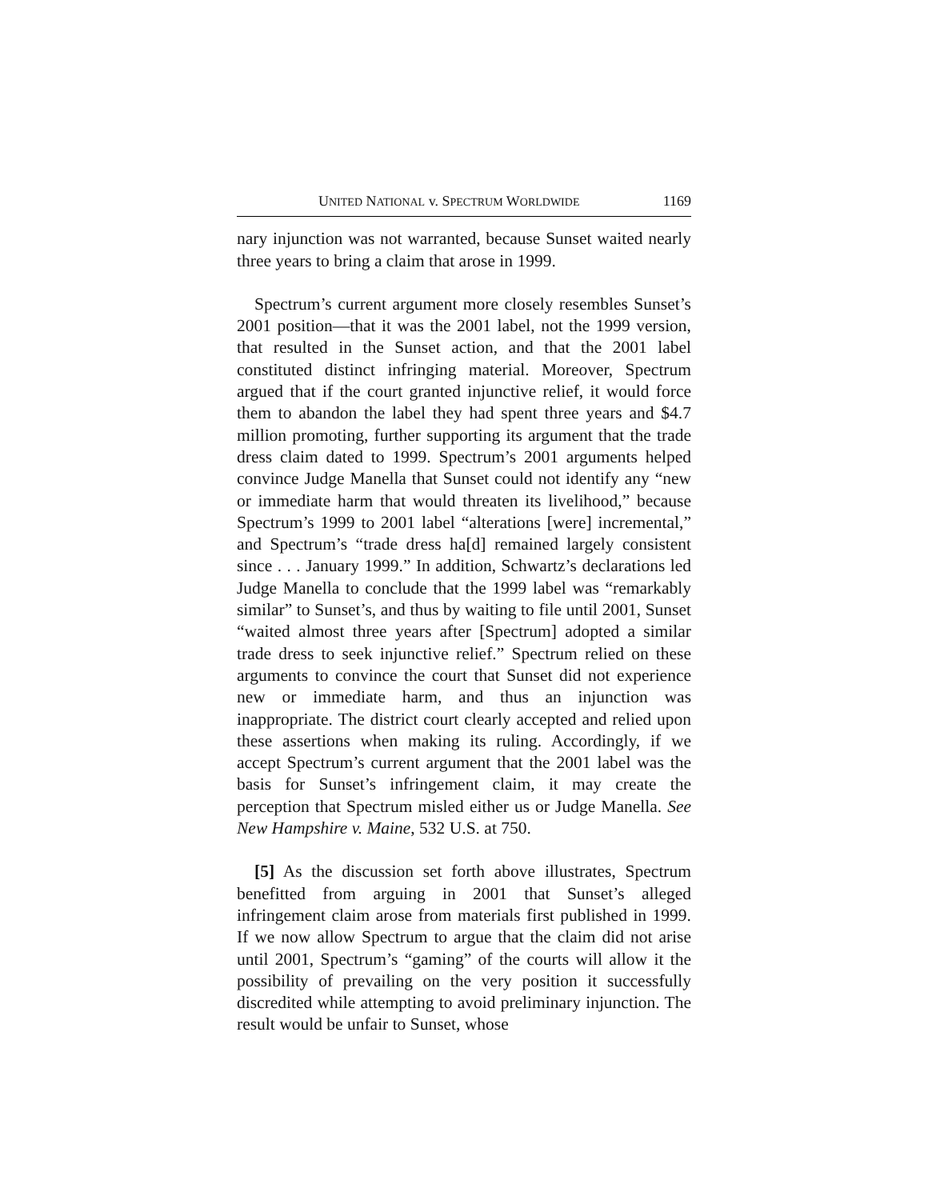UNITED NATIONAL v. SPECTRUM WORLDWIDE 1169
nary injunction was not warranted, because Sunset waited nearly three years to bring a claim that arose in 1999.
Spectrum’s current argument more closely resembles Sunset’s 2001 position—that it was the 2001 label, not the 1999 version, that resulted in the Sunset action, and that the 2001 label constituted distinct infringing material. Moreover, Spectrum argued that if the court granted injunctive relief, it would force them to abandon the label they had spent three years and $4.7 million promoting, further supporting its argument that the trade dress claim dated to 1999. Spectrum’s 2001 arguments helped convince Judge Manella that Sunset could not identify any “new or immediate harm that would threaten its livelihood,” because Spectrum’s 1999 to 2001 label “alterations [were] incremental,” and Spectrum’s “trade dress ha[d] remained largely consistent since . . . January 1999.” In addition, Schwartz’s declarations led Judge Manella to conclude that the 1999 label was “remarkably similar” to Sunset’s, and thus by waiting to file until 2001, Sunset “waited almost three years after [Spectrum] adopted a similar trade dress to seek injunctive relief.” Spectrum relied on these arguments to convince the court that Sunset did not experience new or immediate harm, and thus an injunction was inappropriate. The district court clearly accepted and relied upon these assertions when making its ruling. Accordingly, if we accept Spectrum’s current argument that the 2001 label was the basis for Sunset’s infringement claim, it may create the perception that Spectrum misled either us or Judge Manella. See New Hampshire v. Maine, 532 U.S. at 750.
[5] As the discussion set forth above illustrates, Spectrum benefitted from arguing in 2001 that Sunset’s alleged infringement claim arose from materials first published in 1999. If we now allow Spectrum to argue that the claim did not arise until 2001, Spectrum’s “gaming” of the courts will allow it the possibility of prevailing on the very position it successfully discredited while attempting to avoid preliminary injunction. The result would be unfair to Sunset, whose